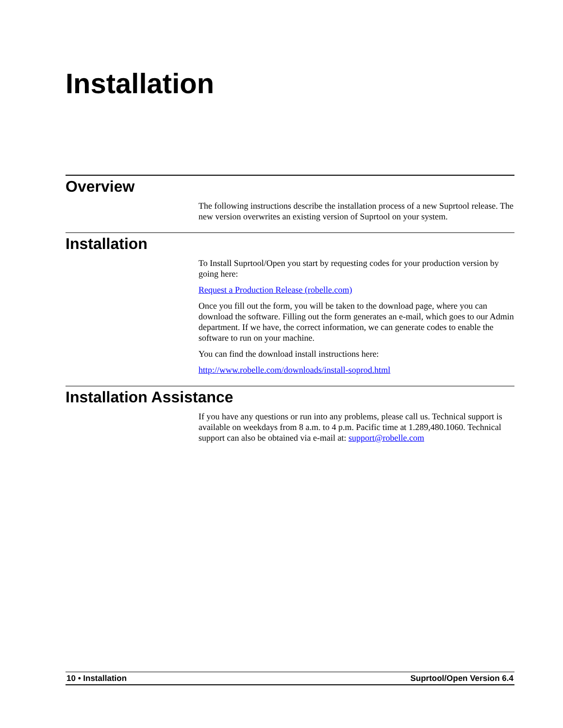Installation
Overview
The following instructions describe the installation process of a new Suprtool release. The new version overwrites an existing version of Suprtool on your system.
Installation
To Install Suprtool/Open you start by requesting codes for your production version by going here:
Request a Production Release (robelle.com)
Once you fill out the form, you will be taken to the download page, where you can download the software. Filling out the form generates an e-mail, which goes to our Admin department. If we have, the correct information, we can generate codes to enable the software to run on your machine.
You can find the download install instructions here:
http://www.robelle.com/downloads/install-soprod.html
Installation Assistance
If you have any questions or run into any problems, please call us. Technical support is available on weekdays from 8 a.m. to 4 p.m. Pacific time at 1.289,480.1060. Technical support can also be obtained via e-mail at: support@robelle.com
10 • Installation Suprtool/Open Version 6.4